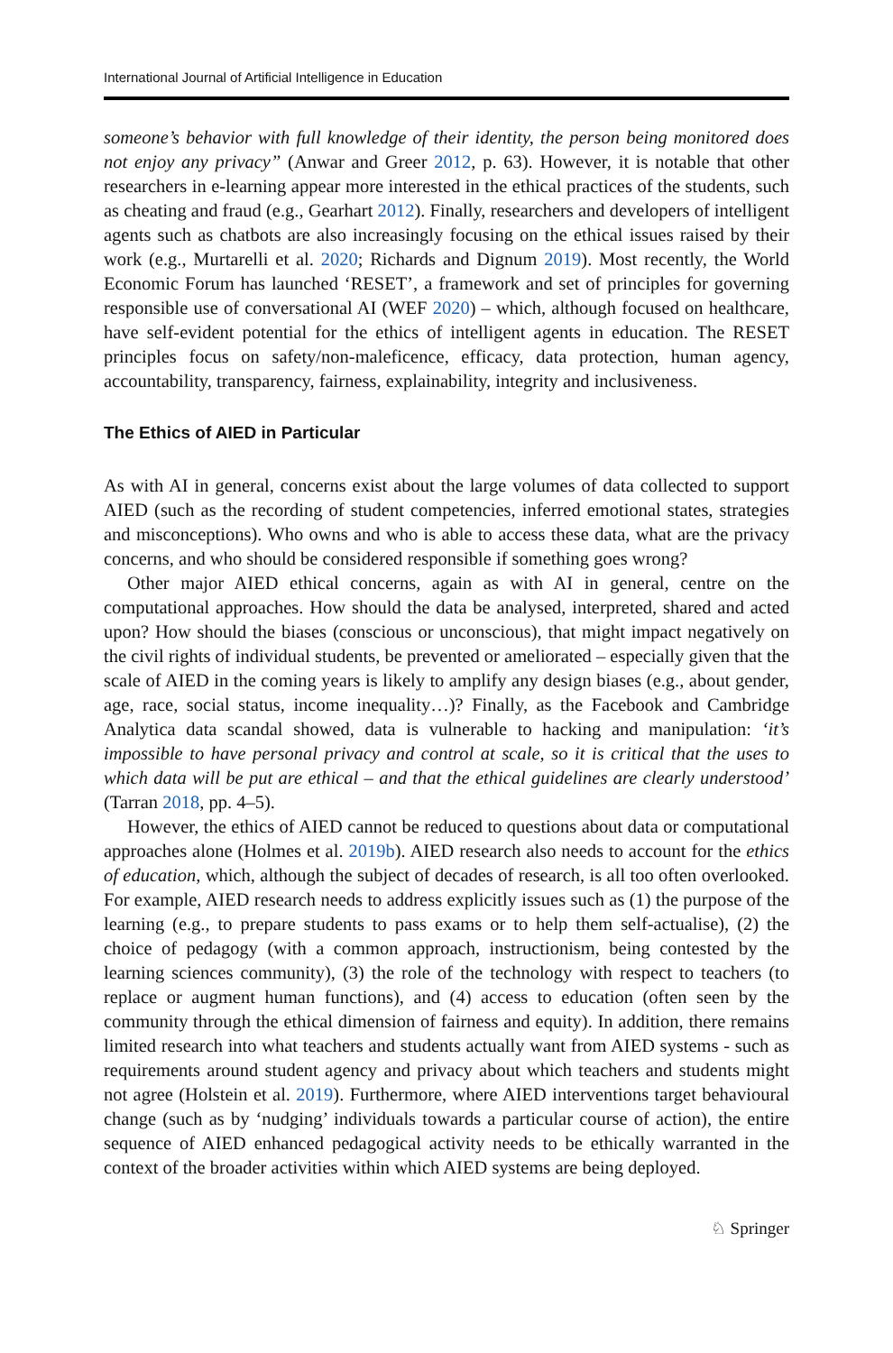International Journal of Artificial Intelligence in Education
someone’s behavior with full knowledge of their identity, the person being monitored does not enjoy any privacy” (Anwar and Greer 2012, p. 63). However, it is notable that other researchers in e-learning appear more interested in the ethical practices of the students, such as cheating and fraud (e.g., Gearhart 2012). Finally, researchers and developers of intelligent agents such as chatbots are also increasingly focusing on the ethical issues raised by their work (e.g., Murtarelli et al. 2020; Richards and Dignum 2019). Most recently, the World Economic Forum has launched ‘RESET’, a framework and set of principles for governing responsible use of conversational AI (WEF 2020) – which, although focused on healthcare, have self-evident potential for the ethics of intelligent agents in education. The RESET principles focus on safety/non-maleficence, efficacy, data protection, human agency, accountability, transparency, fairness, explainability, integrity and inclusiveness.
The Ethics of AIED in Particular
As with AI in general, concerns exist about the large volumes of data collected to support AIED (such as the recording of student competencies, inferred emotional states, strategies and misconceptions). Who owns and who is able to access these data, what are the privacy concerns, and who should be considered responsible if something goes wrong?
Other major AIED ethical concerns, again as with AI in general, centre on the computational approaches. How should the data be analysed, interpreted, shared and acted upon? How should the biases (conscious or unconscious), that might impact negatively on the civil rights of individual students, be prevented or ameliorated – especially given that the scale of AIED in the coming years is likely to amplify any design biases (e.g., about gender, age, race, social status, income inequality…)? Finally, as the Facebook and Cambridge Analytica data scandal showed, data is vulnerable to hacking and manipulation: ‘it’s impossible to have personal privacy and control at scale, so it is critical that the uses to which data will be put are ethical – and that the ethical guidelines are clearly understood’ (Tarran 2018, pp. 4–5).
However, the ethics of AIED cannot be reduced to questions about data or computational approaches alone (Holmes et al. 2019b). AIED research also needs to account for the ethics of education, which, although the subject of decades of research, is all too often overlooked. For example, AIED research needs to address explicitly issues such as (1) the purpose of the learning (e.g., to prepare students to pass exams or to help them self-actualise), (2) the choice of pedagogy (with a common approach, instructionism, being contested by the learning sciences community), (3) the role of the technology with respect to teachers (to replace or augment human functions), and (4) access to education (often seen by the community through the ethical dimension of fairness and equity). In addition, there remains limited research into what teachers and students actually want from AIED systems - such as requirements around student agency and privacy about which teachers and students might not agree (Holstein et al. 2019). Furthermore, where AIED interventions target behavioural change (such as by ‘nudging’ individuals towards a particular course of action), the entire sequence of AIED enhanced pedagogical activity needs to be ethically warranted in the context of the broader activities within which AIED systems are being deployed.
♘ Springer